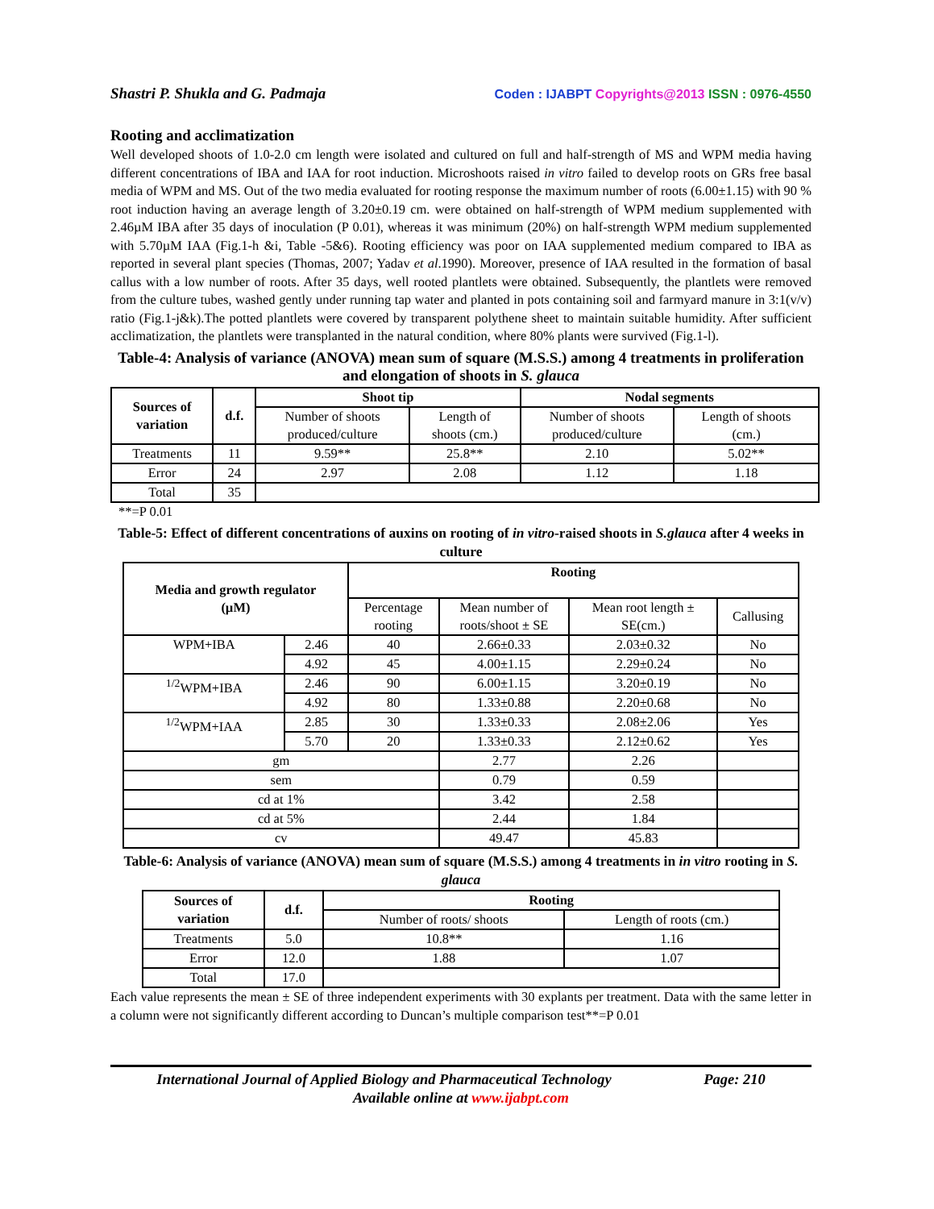Shastri P. Shukla and G. Padmaja Coden : IJABPT Copyrights@2013 ISSN : 0976-4550
Rooting and acclimatization
Well developed shoots of 1.0-2.0 cm length were isolated and cultured on full and half-strength of MS and WPM media having different concentrations of IBA and IAA for root induction. Microshoots raised in vitro failed to develop roots on GRs free basal media of WPM and MS. Out of the two media evaluated for rooting response the maximum number of roots (6.00±1.15) with 90 % root induction having an average length of 3.20±0.19 cm. were obtained on half-strength of WPM medium supplemented with 2.46µM IBA after 35 days of inoculation (P 0.01), whereas it was minimum (20%) on half-strength WPM medium supplemented with 5.70µM IAA (Fig.1-h &i, Table -5&6). Rooting efficiency was poor on IAA supplemented medium compared to IBA as reported in several plant species (Thomas, 2007; Yadav et al.1990). Moreover, presence of IAA resulted in the formation of basal callus with a low number of roots. After 35 days, well rooted plantlets were obtained. Subsequently, the plantlets were removed from the culture tubes, washed gently under running tap water and planted in pots containing soil and farmyard manure in 3:1(v/v) ratio (Fig.1-j&k).The potted plantlets were covered by transparent polythene sheet to maintain suitable humidity. After sufficient acclimatization, the plantlets were transplanted in the natural condition, where 80% plants were survived (Fig.1-l).
Table-4: Analysis of variance (ANOVA) mean sum of square (M.S.S.) among 4 treatments in proliferation and elongation of shoots in S. glauca
| Sources of variation | d.f. | Shoot tip | | Nodal segments | |
| --- | --- | --- | --- | --- | --- |
| | | Number of shoots produced/culture | Length of shoots (cm.) | Number of shoots produced/culture | Length of shoots (cm.) |
| Treatments | 11 | 9.59** | 25.8** | 2.10 | 5.02** |
| Error | 24 | 2.97 | 2.08 | 1.12 | 1.18 |
| Total | 35 | | | | |
**=P 0.01
Table-5: Effect of different concentrations of auxins on rooting of in vitro-raised shoots in S.glauca after 4 weeks in culture
| Media and growth regulator (µM) | | Rooting | | | |
| --- | --- | --- | --- | --- | --- |
| | | Percentage rooting | Mean number of roots/shoot ± SE | Mean root length ± SE(cm.) | Callusing |
| WPM+IBA | 2.46 | 40 | 2.66±0.33 | 2.03±0.32 | No |
| | 4.92 | 45 | 4.00±1.15 | 2.29±0.24 | No |
| <sup>1/2</sup>WPM+IBA | 2.46 | 90 | 6.00±1.15 | 3.20±0.19 | No |
| | 4.92 | 80 | 1.33±0.88 | 2.20±0.68 | No |
| <sup>1/2</sup>WPM+IAA | 2.85 | 30 | 1.33±0.33 | 2.08±2.06 | Yes |
| | 5.70 | 20 | 1.33±0.33 | 2.12±0.62 | Yes |
| gm | | | 2.77 | 2.26 | |
| sem | | | 0.79 | 0.59 | |
| cd at 1% | | | 3.42 | 2.58 | |
| cd at 5% | | | 2.44 | 1.84 | |
| cv | | | 49.47 | 45.83 | |
Table-6: Analysis of variance (ANOVA) mean sum of square (M.S.S.) among 4 treatments in in vitro rooting in S. glauca
| Sources of variation | d.f. | Rooting | |
| --- | --- | --- | --- |
| | | Number of roots/ shoots | Length of roots (cm.) |
| Treatments | 5.0 | 10.8** | 1.16 |
| Error | 12.0 | 1.88 | 1.07 |
| Total | 17.0 | | |
Each value represents the mean ± SE of three independent experiments with 30 explants per treatment. Data with the same letter in a column were not significantly different according to Duncan’s multiple comparison test**=P 0.01
International Journal of Applied Biology and Pharmaceutical Technology Page: 210
Available online at www.ijabpt.com